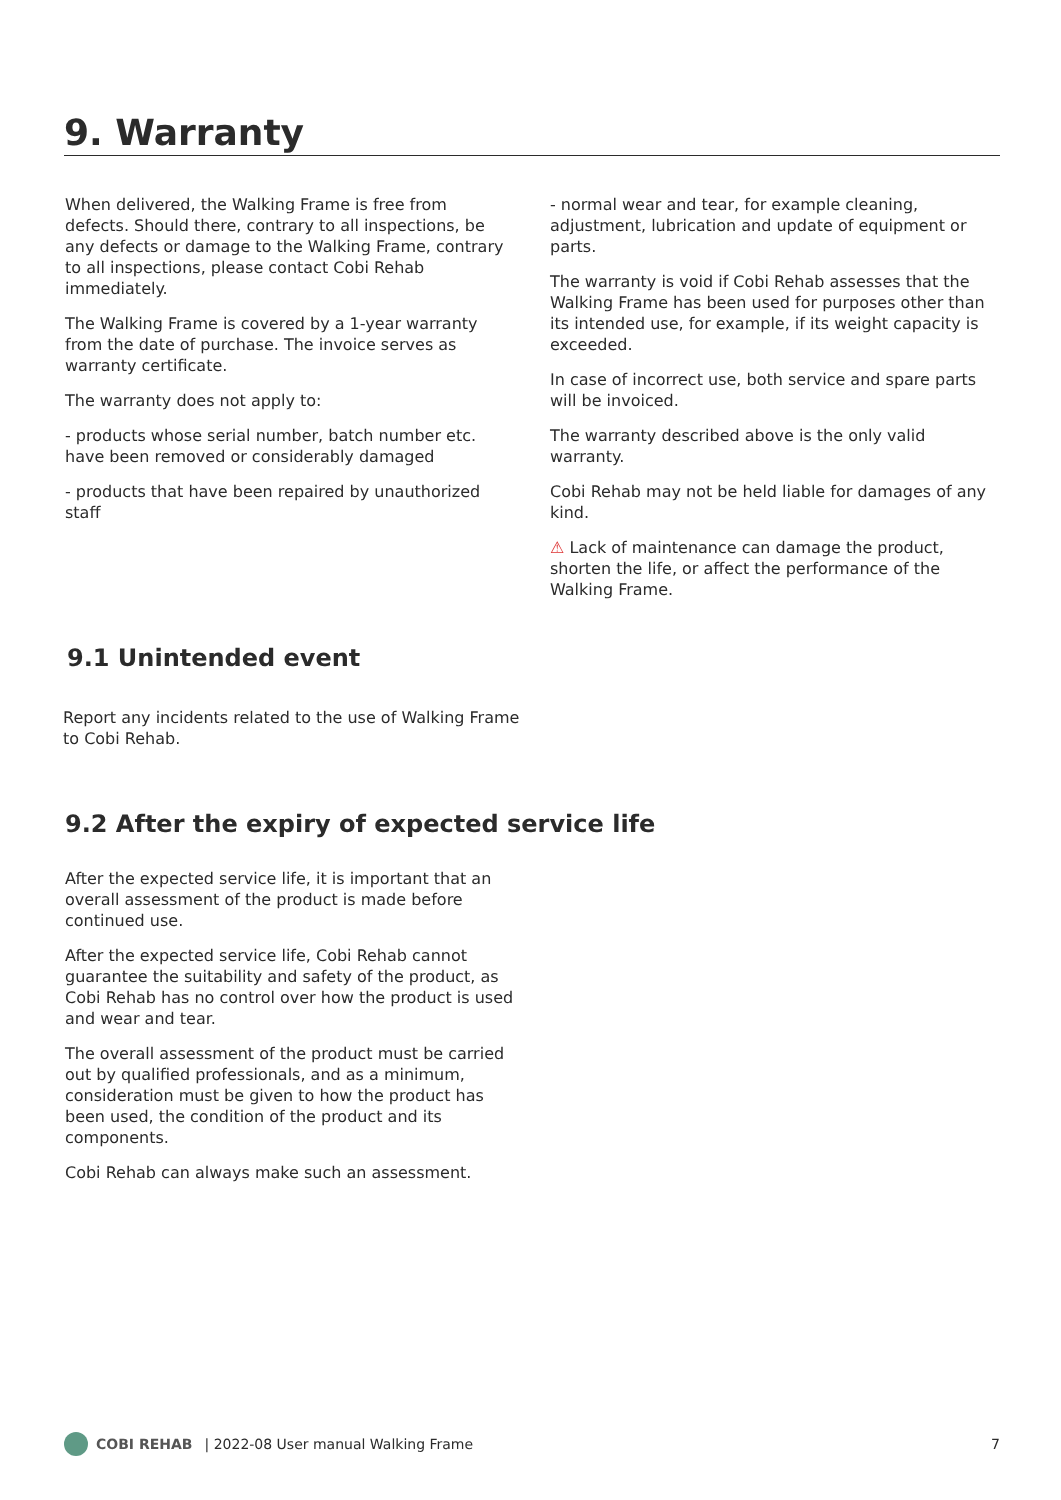9. Warranty
When delivered, the Walking Frame is free from defects. Should there, contrary to all inspections, be any defects or damage to the Walking Frame, contrary to all inspections, please contact Cobi Rehab immediately.
The Walking Frame is covered by a 1-year warranty from the date of purchase. The invoice serves as warranty certificate.
The warranty does not apply to:
- products whose serial number, batch number etc. have been removed or considerably damaged
- products that have been repaired by unauthorized staff
- normal wear and tear, for example cleaning, adjustment, lubrication and update of equipment or parts.
The warranty is void if Cobi Rehab assesses that the Walking Frame has been used for purposes other than its intended use, for example, if its weight capacity is exceeded.
In case of incorrect use, both service and spare parts will be invoiced.
The warranty described above is the only valid warranty.
Cobi Rehab may not be held liable for damages of any kind.
⚠ Lack of maintenance can damage the product, shorten the life, or affect the performance of the Walking Frame.
9.1 Unintended event
Report any incidents related to the use of Walking Frame to Cobi Rehab.
9.2 After the expiry of expected service life
After the expected service life, it is important that an overall assessment of the product is made before continued use.
After the expected service life, Cobi Rehab cannot guarantee the suitability and safety of the product, as Cobi Rehab has no control over how the product is used and wear and tear.
The overall assessment of the product must be carried out by qualified professionals, and as a minimum, consideration must be given to how the product has been used, the condition of the product and its components.
Cobi Rehab can always make such an assessment.
COBI REHAB | 2022-08 User manual Walking Frame 7